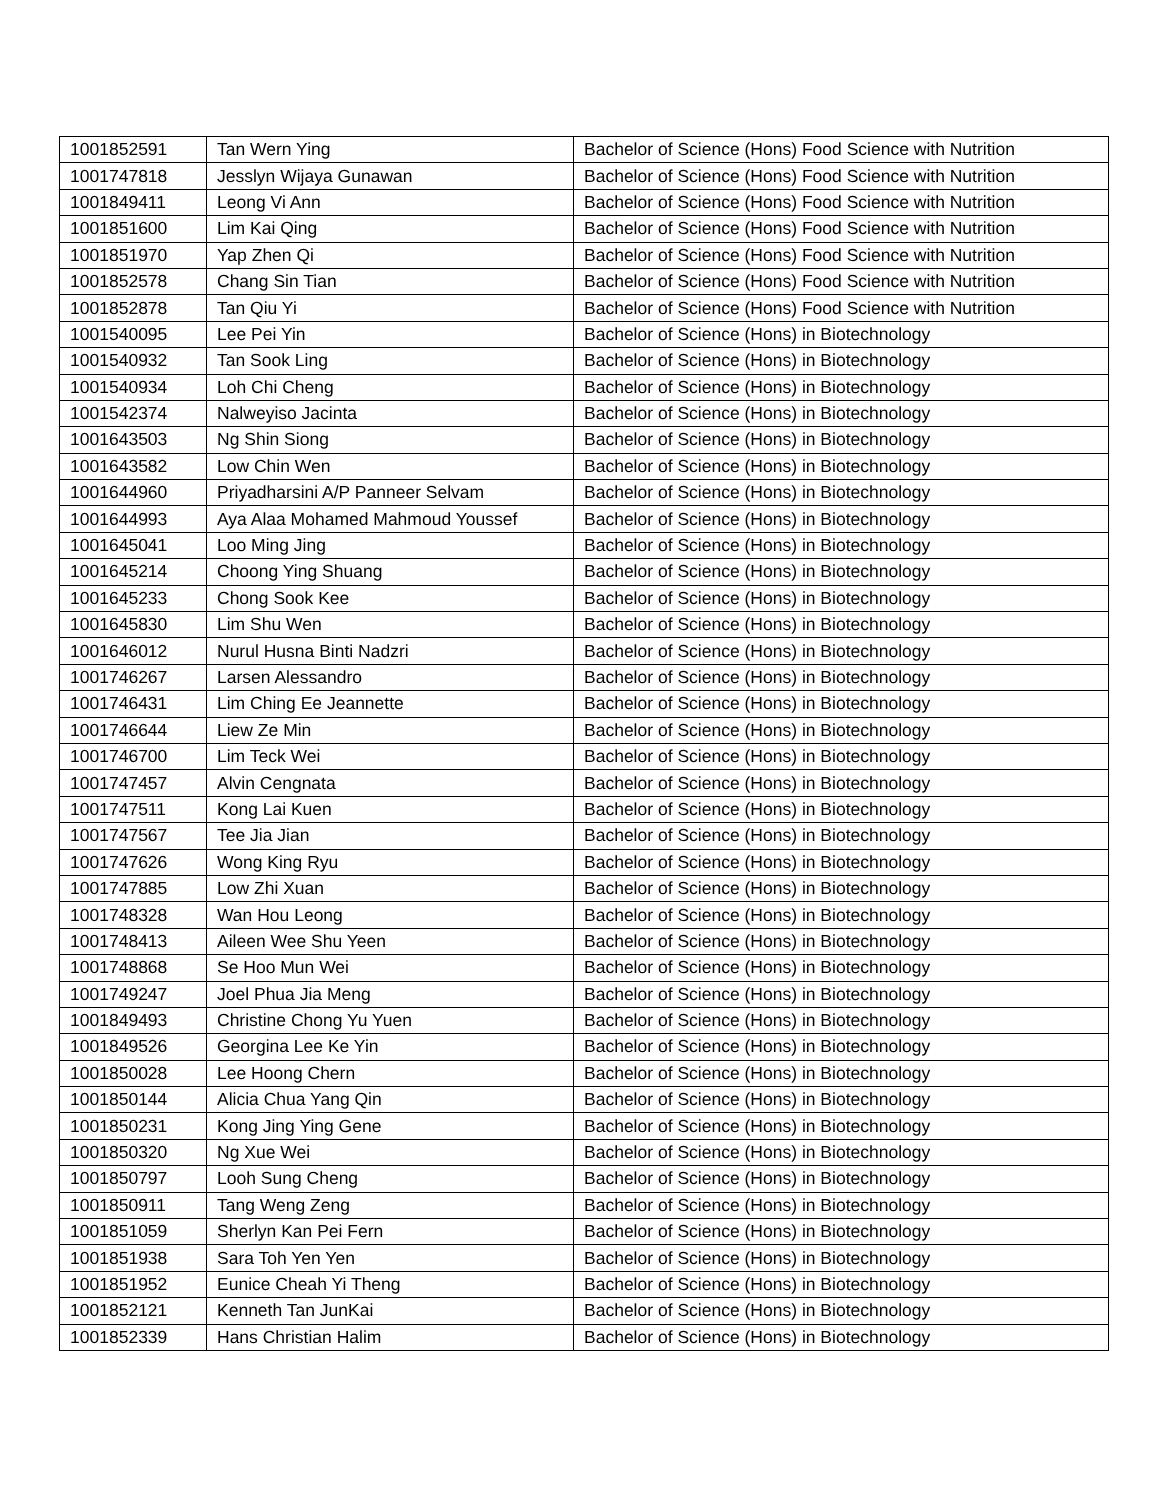| 1001852591 | Tan Wern Ying | Bachelor of Science (Hons) Food Science with Nutrition |
| 1001747818 | Jesslyn Wijaya Gunawan | Bachelor of Science (Hons) Food Science with Nutrition |
| 1001849411 | Leong Vi Ann | Bachelor of Science (Hons) Food Science with Nutrition |
| 1001851600 | Lim Kai Qing | Bachelor of Science (Hons) Food Science with Nutrition |
| 1001851970 | Yap Zhen Qi | Bachelor of Science (Hons) Food Science with Nutrition |
| 1001852578 | Chang Sin Tian | Bachelor of Science (Hons) Food Science with Nutrition |
| 1001852878 | Tan Qiu Yi | Bachelor of Science (Hons) Food Science with Nutrition |
| 1001540095 | Lee Pei Yin | Bachelor of Science (Hons) in Biotechnology |
| 1001540932 | Tan Sook Ling | Bachelor of Science (Hons) in Biotechnology |
| 1001540934 | Loh Chi Cheng | Bachelor of Science (Hons) in Biotechnology |
| 1001542374 | Nalweyiso Jacinta | Bachelor of Science (Hons) in Biotechnology |
| 1001643503 | Ng Shin Siong | Bachelor of Science (Hons) in Biotechnology |
| 1001643582 | Low Chin Wen | Bachelor of Science (Hons) in Biotechnology |
| 1001644960 | Priyadharsini A/P Panneer Selvam | Bachelor of Science (Hons) in Biotechnology |
| 1001644993 | Aya Alaa Mohamed Mahmoud Youssef | Bachelor of Science (Hons) in Biotechnology |
| 1001645041 | Loo Ming Jing | Bachelor of Science (Hons) in Biotechnology |
| 1001645214 | Choong Ying Shuang | Bachelor of Science (Hons) in Biotechnology |
| 1001645233 | Chong Sook Kee | Bachelor of Science (Hons) in Biotechnology |
| 1001645830 | Lim Shu Wen | Bachelor of Science (Hons) in Biotechnology |
| 1001646012 | Nurul Husna Binti Nadzri | Bachelor of Science (Hons) in Biotechnology |
| 1001746267 | Larsen Alessandro | Bachelor of Science (Hons) in Biotechnology |
| 1001746431 | Lim Ching Ee Jeannette | Bachelor of Science (Hons) in Biotechnology |
| 1001746644 | Liew Ze Min | Bachelor of Science (Hons) in Biotechnology |
| 1001746700 | Lim Teck Wei | Bachelor of Science (Hons) in Biotechnology |
| 1001747457 | Alvin Cengnata | Bachelor of Science (Hons) in Biotechnology |
| 1001747511 | Kong Lai Kuen | Bachelor of Science (Hons) in Biotechnology |
| 1001747567 | Tee Jia Jian | Bachelor of Science (Hons) in Biotechnology |
| 1001747626 | Wong King Ryu | Bachelor of Science (Hons) in Biotechnology |
| 1001747885 | Low Zhi Xuan | Bachelor of Science (Hons) in Biotechnology |
| 1001748328 | Wan Hou Leong | Bachelor of Science (Hons) in Biotechnology |
| 1001748413 | Aileen Wee Shu Yeen | Bachelor of Science (Hons) in Biotechnology |
| 1001748868 | Se Hoo Mun Wei | Bachelor of Science (Hons) in Biotechnology |
| 1001749247 | Joel Phua Jia Meng | Bachelor of Science (Hons) in Biotechnology |
| 1001849493 | Christine Chong Yu Yuen | Bachelor of Science (Hons) in Biotechnology |
| 1001849526 | Georgina Lee Ke Yin | Bachelor of Science (Hons) in Biotechnology |
| 1001850028 | Lee Hoong Chern | Bachelor of Science (Hons) in Biotechnology |
| 1001850144 | Alicia Chua Yang Qin | Bachelor of Science (Hons) in Biotechnology |
| 1001850231 | Kong Jing Ying Gene | Bachelor of Science (Hons) in Biotechnology |
| 1001850320 | Ng Xue Wei | Bachelor of Science (Hons) in Biotechnology |
| 1001850797 | Looh Sung Cheng | Bachelor of Science (Hons) in Biotechnology |
| 1001850911 | Tang Weng Zeng | Bachelor of Science (Hons) in Biotechnology |
| 1001851059 | Sherlyn Kan Pei Fern | Bachelor of Science (Hons) in Biotechnology |
| 1001851938 | Sara Toh Yen Yen | Bachelor of Science (Hons) in Biotechnology |
| 1001851952 | Eunice Cheah Yi Theng | Bachelor of Science (Hons) in Biotechnology |
| 1001852121 | Kenneth Tan JunKai | Bachelor of Science (Hons) in Biotechnology |
| 1001852339 | Hans Christian Halim | Bachelor of Science (Hons) in Biotechnology |